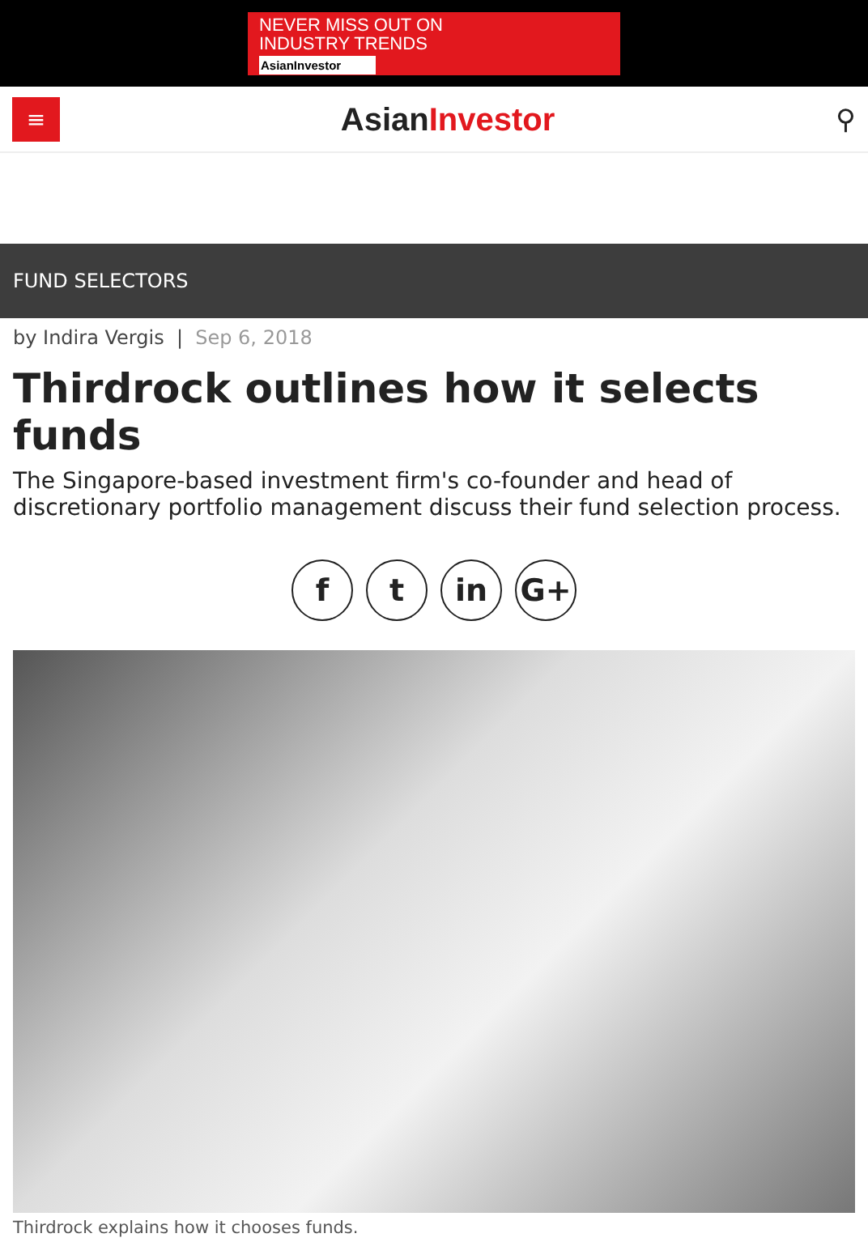NEVER MISS OUT ON
INDUSTRY TRENDS
AsianInvestor
≡
AsianInvestor
⚲
FUND SELECTORS
by Indira Vergis | Sep 6, 2018
Thirdrock outlines how it selects funds
The Singapore-based investment firm's co-founder and head of discretionary portfolio management discuss their fund selection process.
f t in G+
Thirdrock explains how it chooses funds.